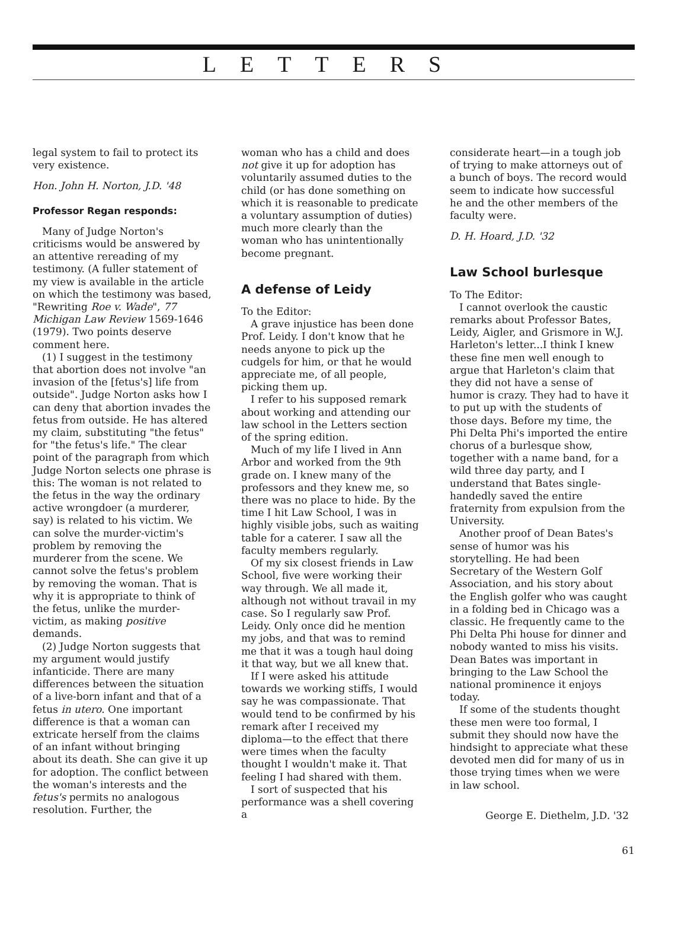LETTERS
legal system to fail to protect its very existence.
Hon. John H. Norton, J.D. '48
Professor Regan responds:
Many of Judge Norton's criticisms would be answered by an attentive rereading of my testimony. (A fuller statement of my view is available in the article on which the testimony was based, "Rewriting Roe v. Wade", 77 Michigan Law Review 1569-1646 (1979). Two points deserve comment here.
(1) I suggest in the testimony that abortion does not involve "an invasion of the [fetus's] life from outside". Judge Norton asks how I can deny that abortion invades the fetus from outside. He has altered my claim, substituting "the fetus" for "the fetus's life." The clear point of the paragraph from which Judge Norton selects one phrase is this: The woman is not related to the fetus in the way the ordinary active wrongdoer (a murderer, say) is related to his victim. We can solve the murder-victim's problem by removing the murderer from the scene. We cannot solve the fetus's problem by removing the woman. That is why it is appropriate to think of the fetus, unlike the murder-victim, as making positive demands.
(2) Judge Norton suggests that my argument would justify infanticide. There are many differences between the situation of a live-born infant and that of a fetus in utero. One important difference is that a woman can extricate herself from the claims of an infant without bringing about its death. She can give it up for adoption. The conflict between the woman's interests and the fetus's permits no analogous resolution. Further, the
woman who has a child and does not give it up for adoption has voluntarily assumed duties to the child (or has done something on which it is reasonable to predicate a voluntary assumption of duties) much more clearly than the woman who has unintentionally become pregnant.
A defense of Leidy
To the Editor:
A grave injustice has been done Prof. Leidy. I don't know that he needs anyone to pick up the cudgels for him, or that he would appreciate me, of all people, picking them up.
I refer to his supposed remark about working and attending our law school in the Letters section of the spring edition.
Much of my life I lived in Ann Arbor and worked from the 9th grade on. I knew many of the professors and they knew me, so there was no place to hide. By the time I hit Law School, I was in highly visible jobs, such as waiting table for a caterer. I saw all the faculty members regularly.
Of my six closest friends in Law School, five were working their way through. We all made it, although not without travail in my case. So I regularly saw Prof. Leidy. Only once did he mention my jobs, and that was to remind me that it was a tough haul doing it that way, but we all knew that.
If I were asked his attitude towards we working stiffs, I would say he was compassionate. That would tend to be confirmed by his remark after I received my diploma—to the effect that there were times when the faculty thought I wouldn't make it. That feeling I had shared with them.
I sort of suspected that his performance was a shell covering a
considerate heart—in a tough job of trying to make attorneys out of a bunch of boys. The record would seem to indicate how successful he and the other members of the faculty were.
D. H. Hoard, J.D. '32
Law School burlesque
To The Editor:
I cannot overlook the caustic remarks about Professor Bates, Leidy, Aigler, and Grismore in W.J. Harleton's letter...I think I knew these fine men well enough to argue that Harleton's claim that they did not have a sense of humor is crazy. They had to have it to put up with the students of those days. Before my time, the Phi Delta Phi's imported the entire chorus of a burlesque show, together with a name band, for a wild three day party, and I understand that Bates single-handedly saved the entire fraternity from expulsion from the University.
Another proof of Dean Bates's sense of humor was his storytelling. He had been Secretary of the Western Golf Association, and his story about the English golfer who was caught in a folding bed in Chicago was a classic. He frequently came to the Phi Delta Phi house for dinner and nobody wanted to miss his visits. Dean Bates was important in bringing to the Law School the national prominence it enjoys today.
If some of the students thought these men were too formal, I submit they should now have the hindsight to appreciate what these devoted men did for many of us in those trying times when we were in law school.
George E. Diethelm, J.D. '32
61